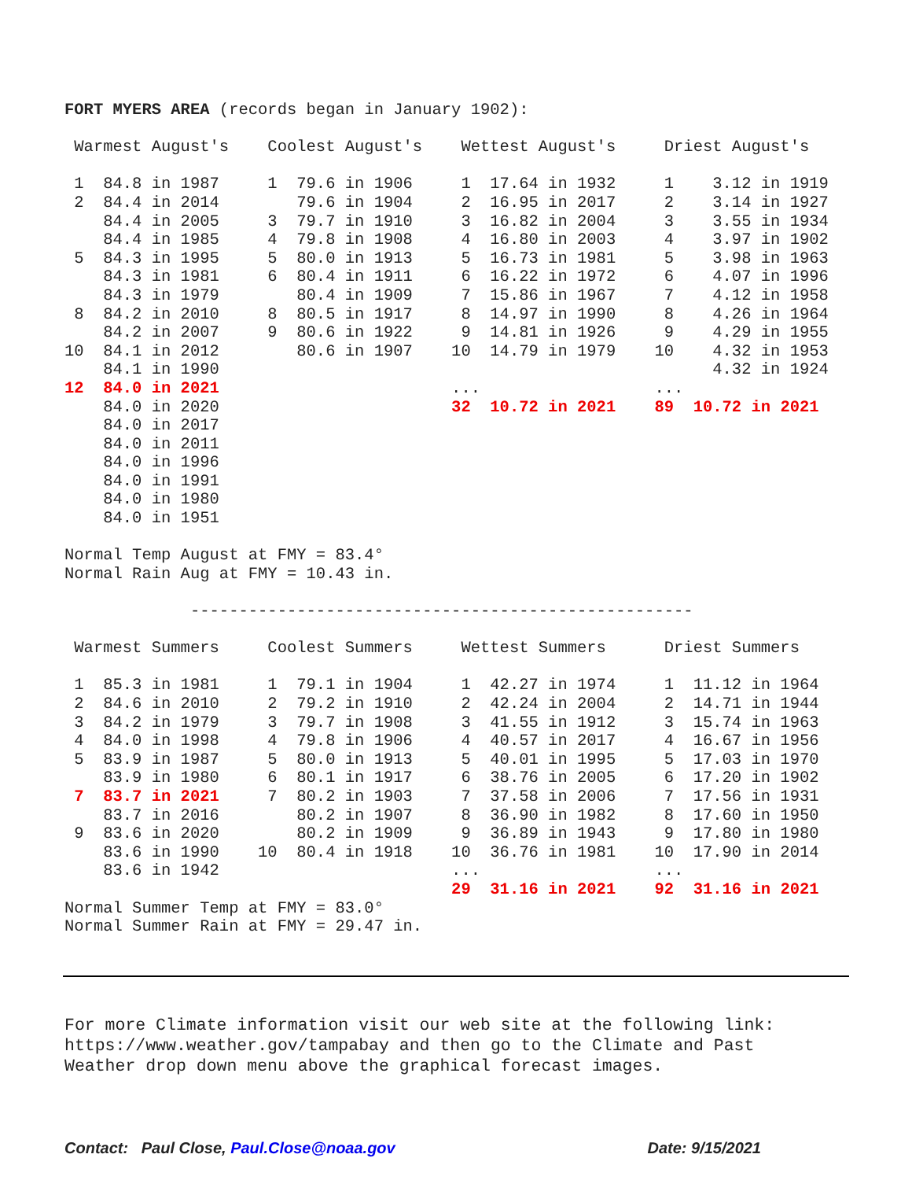FORT MYERS AREA (records began in January 1902):

 Warmest August's    Coolest August's    Wettest August's     Driest August's

 1  84.8 in 1987     1  79.6 in 1906     1  17.64 in 1932     1    3.12 in 1919
 2  84.4 in 2014        79.6 in 1904     2  16.95 in 2017     2    3.14 in 1927
    84.4 in 2005     3  79.7 in 1910     3  16.82 in 2004     3    3.55 in 1934
    84.4 in 1985     4  79.8 in 1908     4  16.80 in 2003     4    3.97 in 1902
 5  84.3 in 1995     5  80.0 in 1913     5  16.73 in 1981     5    3.98 in 1963
    84.3 in 1981     6  80.4 in 1911     6  16.22 in 1972     6    4.07 in 1996
    84.3 in 1979        80.4 in 1909     7  15.86 in 1967     7    4.12 in 1958
 8  84.2 in 2010     8  80.5 in 1917     8  14.97 in 1990     8    4.26 in 1964
    84.2 in 2007     9  80.6 in 1922     9  14.81 in 1926     9    4.29 in 1955
10  84.1 in 2012        80.6 in 1907    10  14.79 in 1979    10    4.32 in 1953
    84.1 in 1990                                                   4.32 in 1924
12  84.0 in 2021                        ...                  ...
    84.0 in 2020                        32  10.72 in 2021    89  10.72 in 2021
    84.0 in 2017
    84.0 in 2011
    84.0 in 1996
    84.0 in 1991
    84.0 in 1980
    84.0 in 1951

Normal Temp August at FMY = 83.4°
Normal Rain Aug at FMY = 10.43 in.

             ----------------------------------------------------

 Warmest Summers     Coolest Summers     Wettest Summers      Driest Summers

 1  85.3 in 1981     1  79.1 in 1904     1  42.27 in 1974     1  11.12 in 1964
 2  84.6 in 2010     2  79.2 in 1910     2  42.24 in 2004     2  14.71 in 1944
 3  84.2 in 1979     3  79.7 in 1908     3  41.55 in 1912     3  15.74 in 1963
 4  84.0 in 1998     4  79.8 in 1906     4  40.57 in 2017     4  16.67 in 1956
 5  83.9 in 1987     5  80.0 in 1913     5  40.01 in 1995     5  17.03 in 1970
    83.9 in 1980     6  80.1 in 1917     6  38.76 in 2005     6  17.20 in 1902
 7  83.7 in 2021     7  80.2 in 1903     7  37.58 in 2006     7  17.56 in 1931
    83.7 in 2016        80.2 in 1907     8  36.90 in 1982     8  17.60 in 1950
 9  83.6 in 2020        80.2 in 1909     9  36.89 in 1943     9  17.80 in 1980
    83.6 in 1990    10  80.4 in 1918    10  36.76 in 1981    10  17.90 in 2014
    83.6 in 1942                        ...                  ...
                                        29  31.16 in 2021    92  31.16 in 2021
Normal Summer Temp at FMY = 83.0°
Normal Summer Rain at FMY = 29.47 in.
For more Climate information visit our web site at the following link:
https://www.weather.gov/tampabay and then go to the Climate and Past
Weather drop down menu above the graphical forecast images.
Contact: Paul Close, Paul.Close@noaa.gov Date: 9/15/2021